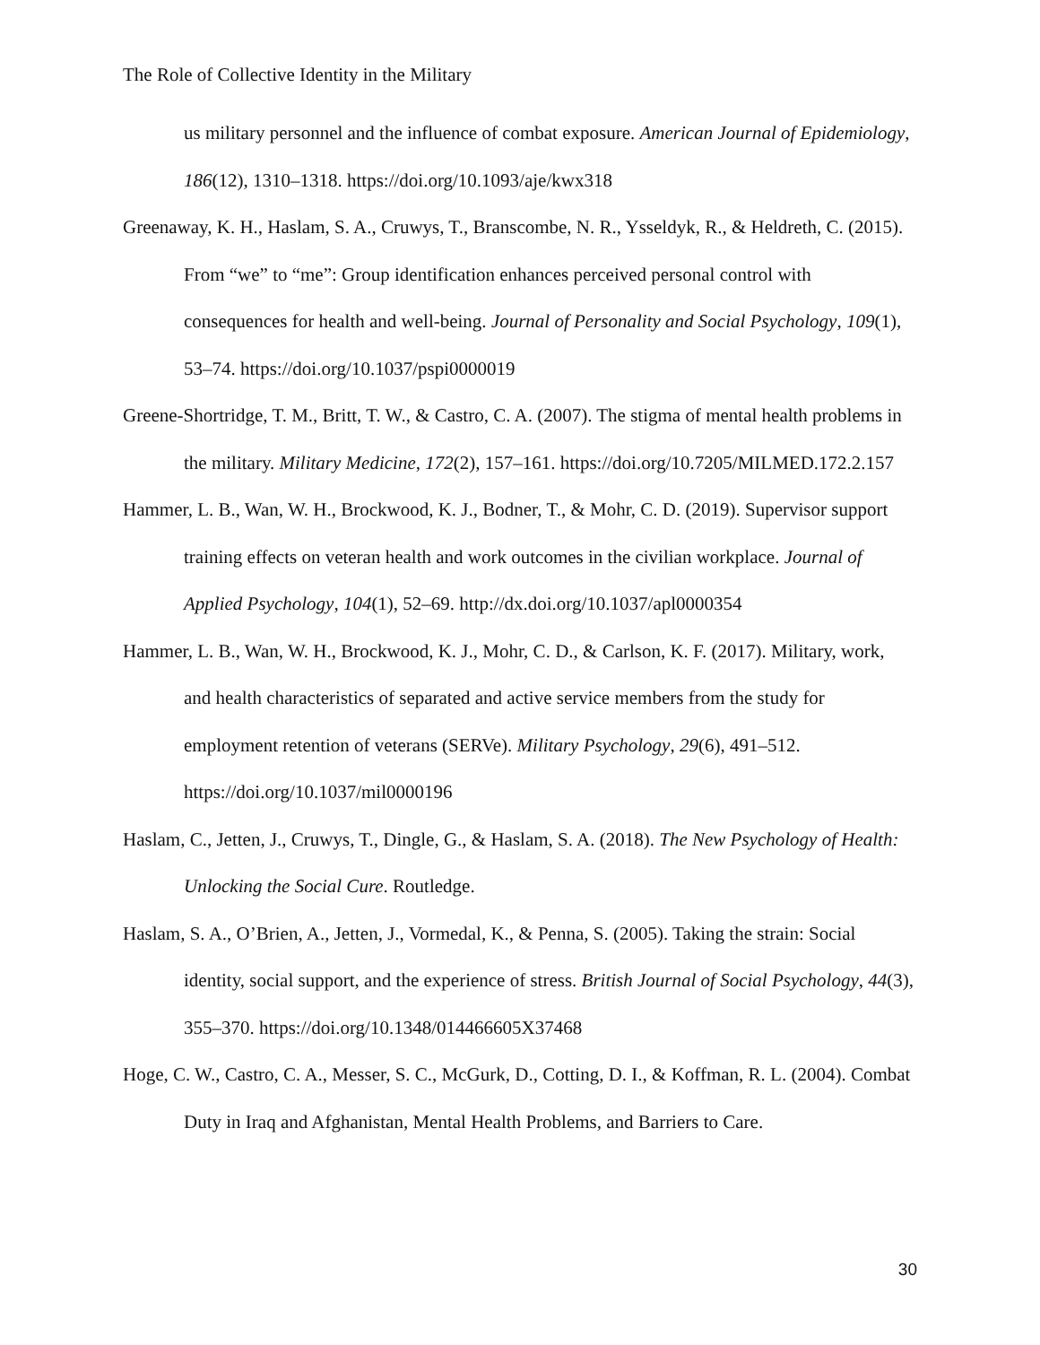The Role of Collective Identity in the Military
us military personnel and the influence of combat exposure. American Journal of Epidemiology, 186(12), 1310–1318. https://doi.org/10.1093/aje/kwx318
Greenaway, K. H., Haslam, S. A., Cruwys, T., Branscombe, N. R., Ysseldyk, R., & Heldreth, C. (2015). From “we” to “me”: Group identification enhances perceived personal control with consequences for health and well-being. Journal of Personality and Social Psychology, 109(1), 53–74. https://doi.org/10.1037/pspi0000019
Greene-Shortridge, T. M., Britt, T. W., & Castro, C. A. (2007). The stigma of mental health problems in the military. Military Medicine, 172(2), 157–161. https://doi.org/10.7205/MILMED.172.2.157
Hammer, L. B., Wan, W. H., Brockwood, K. J., Bodner, T., & Mohr, C. D. (2019). Supervisor support training effects on veteran health and work outcomes in the civilian workplace. Journal of Applied Psychology, 104(1), 52–69. http://dx.doi.org/10.1037/apl0000354
Hammer, L. B., Wan, W. H., Brockwood, K. J., Mohr, C. D., & Carlson, K. F. (2017). Military, work, and health characteristics of separated and active service members from the study for employment retention of veterans (SERVe). Military Psychology, 29(6), 491–512. https://doi.org/10.1037/mil0000196
Haslam, C., Jetten, J., Cruwys, T., Dingle, G., & Haslam, S. A. (2018). The New Psychology of Health: Unlocking the Social Cure. Routledge.
Haslam, S. A., O’Brien, A., Jetten, J., Vormedal, K., & Penna, S. (2005). Taking the strain: Social identity, social support, and the experience of stress. British Journal of Social Psychology, 44(3), 355–370. https://doi.org/10.1348/014466605X37468
Hoge, C. W., Castro, C. A., Messer, S. C., McGurk, D., Cotting, D. I., & Koffman, R. L. (2004). Combat Duty in Iraq and Afghanistan, Mental Health Problems, and Barriers to Care.
30